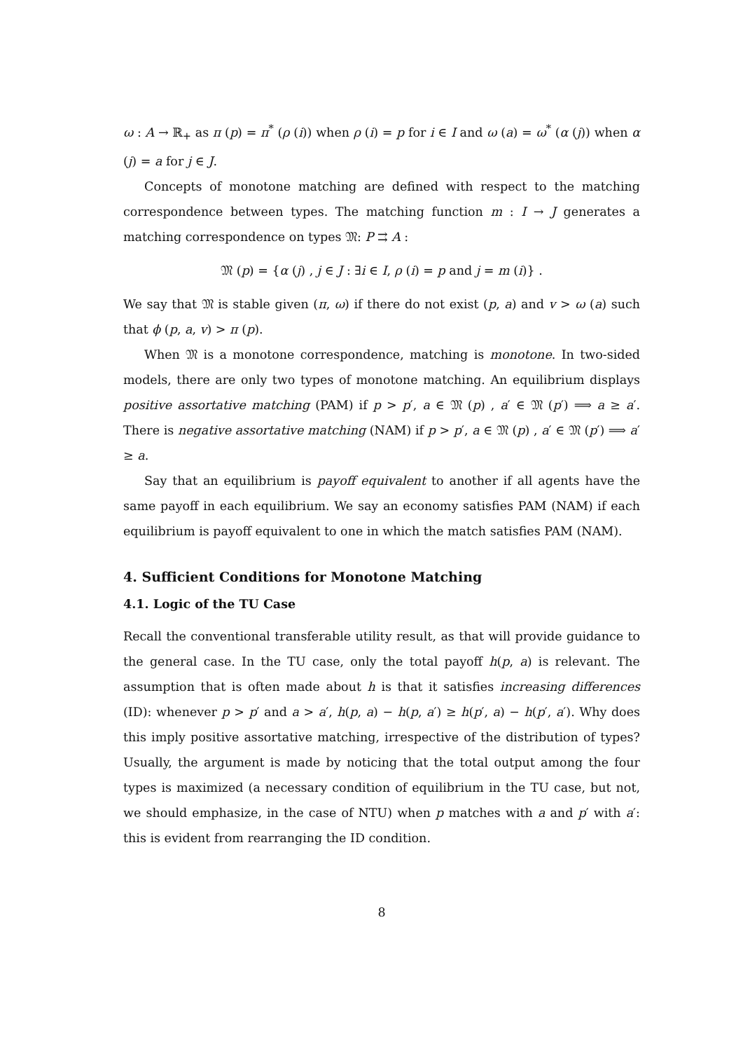ω : A → ℝ<sub>+</sub> as π (p) = π<sup>*</sup> (ρ (i)) when ρ (i) = p for i ∈ I and ω (a) = ω<sup>*</sup> (α (j)) when α (j) = a for j ∈ J.
Concepts of monotone matching are defined with respect to the matching correspondence between types. The matching function m : I → J generates a matching correspondence on types 𝔐: P ⇉ A :
𝔐 (p) = {α (j) , j ∈ J : ∃i ∈ I, ρ (i) = p and j = m (i)} .
We say that 𝔐 is stable given (π, ω) if there do not exist (p, a) and v > ω (a) such that ϕ (p, a, v) > π (p).
When 𝔐 is a monotone correspondence, matching is monotone. In two-sided models, there are only two types of monotone matching. An equilibrium displays positive assortative matching (PAM) if p > p′, a ∈ 𝔐 (p) , a′ ∈ 𝔐 (p′) ⟹ a ≥ a′. There is negative assortative matching (NAM) if p > p′, a ∈ 𝔐 (p) , a′ ∈ 𝔐 (p′) ⟹ a′ ≥ a.
Say that an equilibrium is payoff equivalent to another if all agents have the same payoff in each equilibrium. We say an economy satisfies PAM (NAM) if each equilibrium is payoff equivalent to one in which the match satisfies PAM (NAM).
4. Sufficient Conditions for Monotone Matching
4.1. Logic of the TU Case
Recall the conventional transferable utility result, as that will provide guidance to the general case. In the TU case, only the total payoff h(p, a) is relevant. The assumption that is often made about h is that it satisfies increasing differences (ID): whenever p > p′ and a > a′, h(p, a) − h(p, a′) ≥ h(p′, a) − h(p′, a′). Why does this imply positive assortative matching, irrespective of the distribution of types? Usually, the argument is made by noticing that the total output among the four types is maximized (a necessary condition of equilibrium in the TU case, but not, we should emphasize, in the case of NTU) when p matches with a and p′ with a′: this is evident from rearranging the ID condition.
8